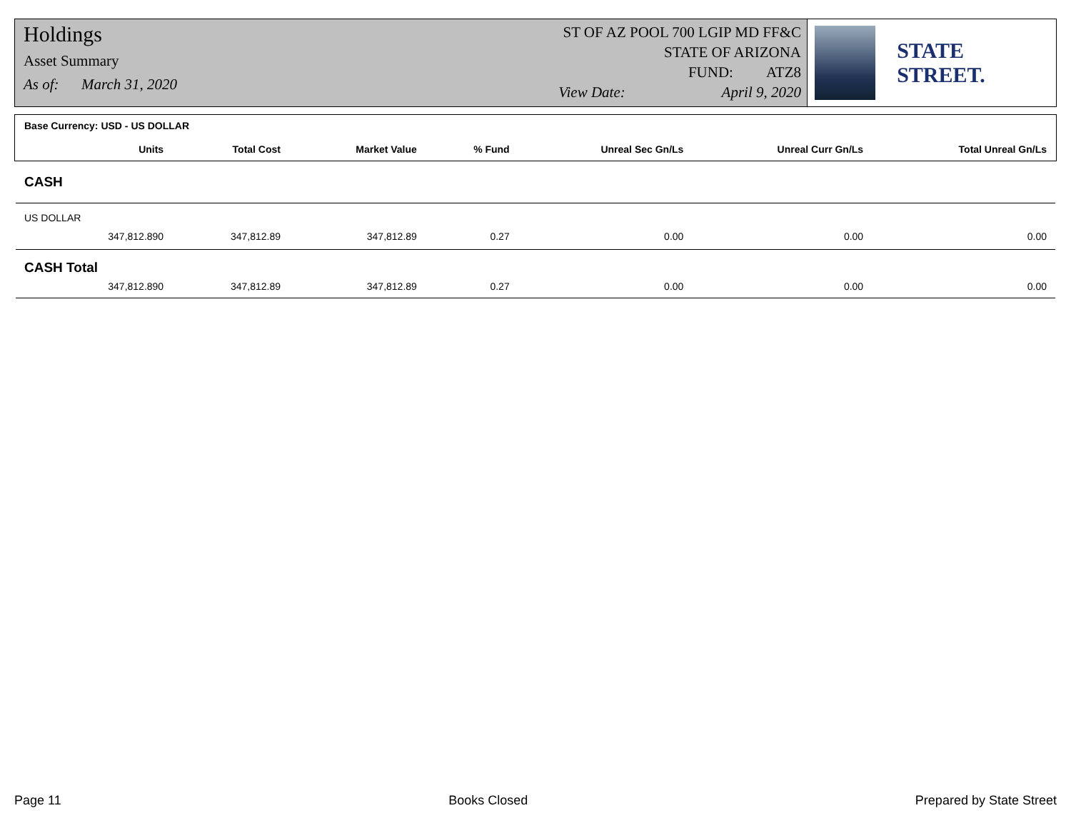Holdings
Asset Summary
As of: March 31, 2020
ST OF AZ POOL 700 LGIP MD FF&C
STATE OF ARIZONA
FUND: ATZ8
View Date: April 9, 2020
STATE STREET.
| Base Currency: USD - US DOLLAR | | | | | | | |
| | Units | Total Cost | Market Value | % Fund | Unreal Sec Gn/Ls | Unreal Curr Gn/Ls | Total Unreal Gn/Ls |
| CASH | | | | | | | |
| US DOLLAR | | | | | | | |
| | 347,812.890 | 347,812.89 | 347,812.89 | 0.27 | 0.00 | 0.00 | 0.00 |
| CASH Total | | | | | | | |
| | 347,812.890 | 347,812.89 | 347,812.89 | 0.27 | 0.00 | 0.00 | 0.00 |
Page 11 Books Closed Prepared by State Street